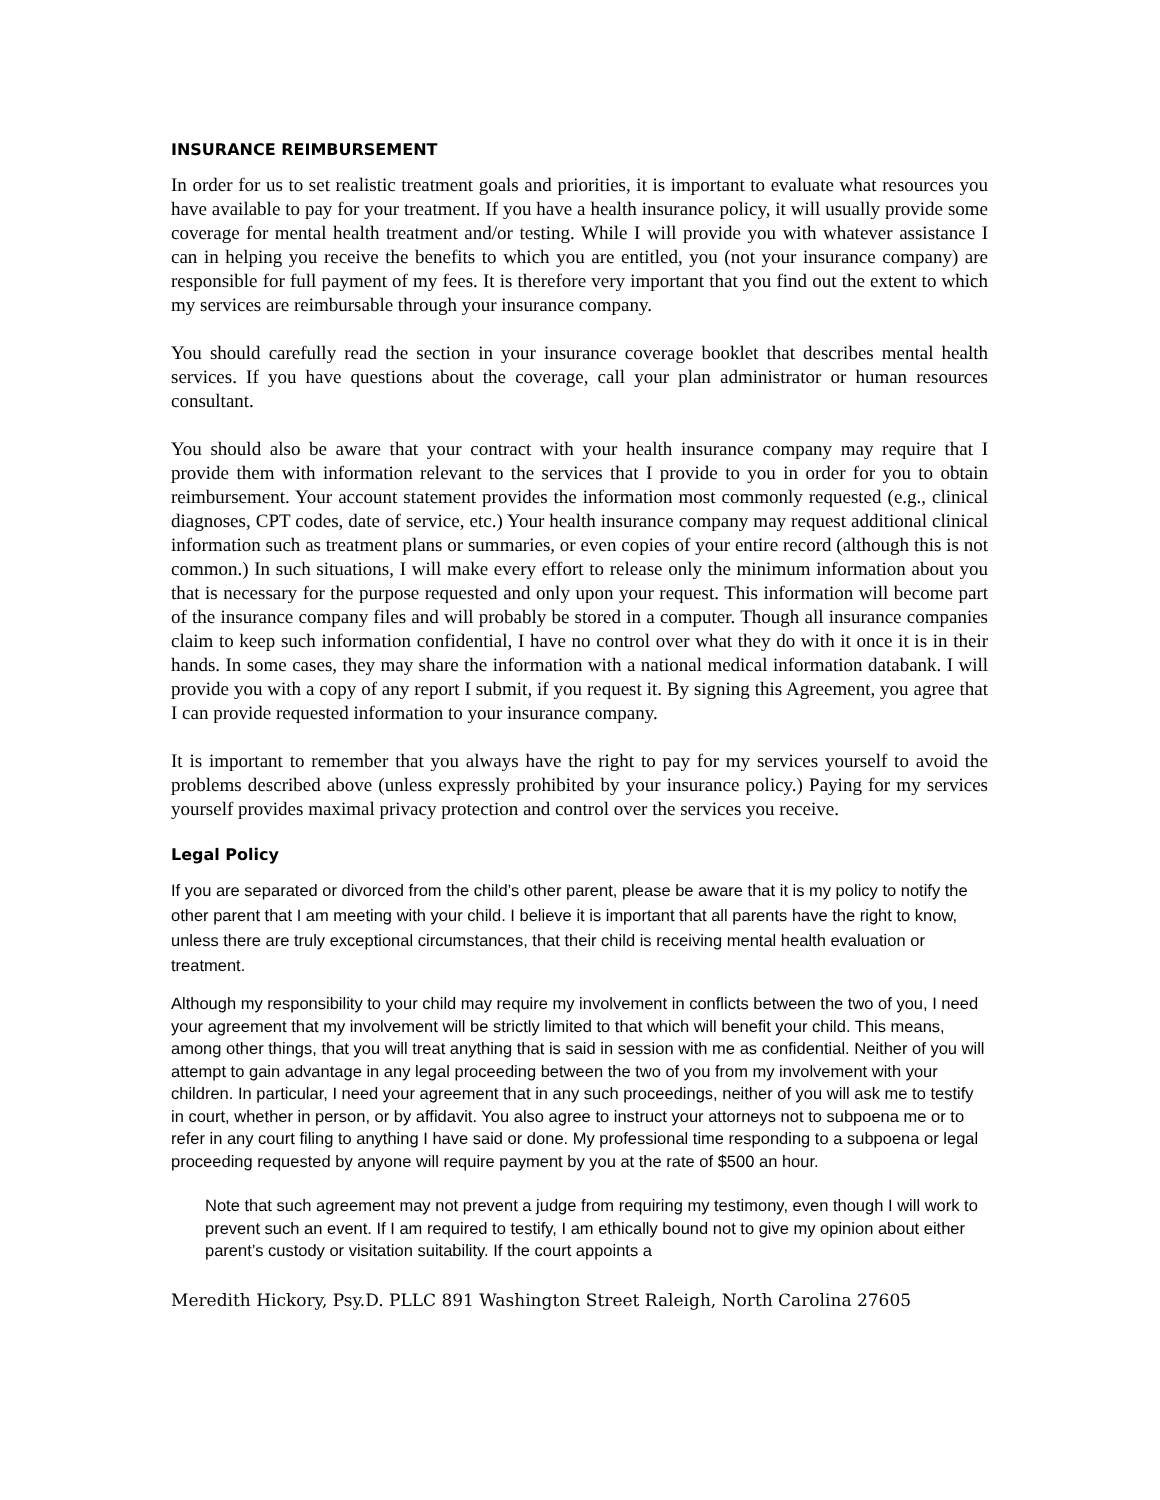INSURANCE REIMBURSEMENT
In order for us to set realistic treatment goals and priorities, it is important to evaluate what resources you have available to pay for your treatment. If you have a health insurance policy, it will usually provide some coverage for mental health treatment and/or testing. While I will provide you with whatever assistance I can in helping you receive the benefits to which you are entitled, you (not your insurance company) are responsible for full payment of my fees. It is therefore very important that you find out the extent to which my services are reimbursable through your insurance company.
You should carefully read the section in your insurance coverage booklet that describes mental health services. If you have questions about the coverage, call your plan administrator or human resources consultant.
You should also be aware that your contract with your health insurance company may require that I provide them with information relevant to the services that I provide to you in order for you to obtain reimbursement. Your account statement provides the information most commonly requested (e.g., clinical diagnoses, CPT codes, date of service, etc.) Your health insurance company may request additional clinical information such as treatment plans or summaries, or even copies of your entire record (although this is not common.) In such situations, I will make every effort to release only the minimum information about you that is necessary for the purpose requested and only upon your request. This information will become part of the insurance company files and will probably be stored in a computer. Though all insurance companies claim to keep such information confidential, I have no control over what they do with it once it is in their hands. In some cases, they may share the information with a national medical information databank. I will provide you with a copy of any report I submit, if you request it. By signing this Agreement, you agree that I can provide requested information to your insurance company.
It is important to remember that you always have the right to pay for my services yourself to avoid the problems described above (unless expressly prohibited by your insurance policy.) Paying for my services yourself provides maximal privacy protection and control over the services you receive.
Legal Policy
If you are separated or divorced from the child’s other parent, please be aware that it is my policy to notify the other parent that I am meeting with your child. I believe it is important that all parents have the right to know, unless there are truly exceptional circumstances, that their child is receiving mental health evaluation or treatment.
Although my responsibility to your child may require my involvement in conflicts between the two of you, I need your agreement that my involvement will be strictly limited to that which will benefit your child. This means, among other things, that you will treat anything that is said in session with me as confidential. Neither of you will attempt to gain advantage in any legal proceeding between the two of you from my involvement with your children. In particular, I need your agreement that in any such proceedings, neither of you will ask me to testify in court, whether in person, or by affidavit. You also agree to instruct your attorneys not to subpoena me or to refer in any court filing to anything I have said or done. My professional time responding to a subpoena or legal proceeding requested by anyone will require payment by you at the rate of $500 an hour.
Note that such agreement may not prevent a judge from requiring my testimony, even though I will work to prevent such an event. If I am required to testify, I am ethically bound not to give my opinion about either parent’s custody or visitation suitability. If the court appoints a
Meredith Hickory, Psy.D. PLLC 891 Washington Street Raleigh, North Carolina 27605